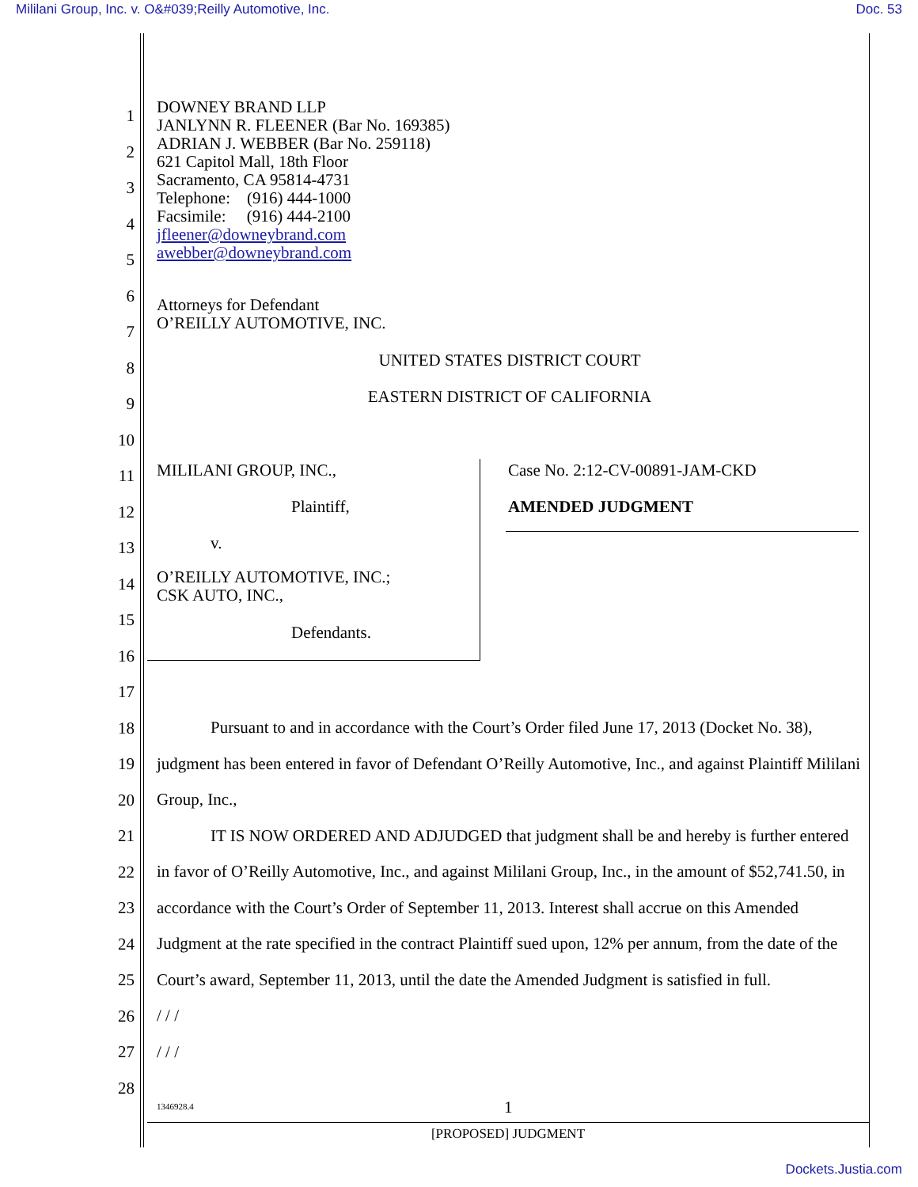Mililani Group, Inc. v. O&#039;Reilly Automotive, Inc. Doc. 53
1
2
3
4
5
6
7
8
9
10
11
12
13
14
15
16
17
18
19
20
21
22
23
24
25
26
27
28
DOWNEY BRAND LLP
JANLYNN R. FLEENER (Bar No. 169385)
ADRIAN J. WEBBER (Bar No. 259118)
621 Capitol Mall, 18th Floor
Sacramento, CA 95814-4731
Telephone: (916) 444-1000
Facsimile: (916) 444-2100
jfleener@downeybrand.com
awebber@downeybrand.com
Attorneys for Defendant
O’REILLY AUTOMOTIVE, INC.
UNITED STATES DISTRICT COURT
EASTERN DISTRICT OF CALIFORNIA
MILILANI GROUP, INC.,
Plaintiff,
v.
O’REILLY AUTOMOTIVE, INC.;
CSK AUTO, INC.,
Defendants.
Case No. 2:12-CV-00891-JAM-CKD
AMENDED JUDGMENT
Pursuant to and in accordance with the Court’s Order filed June 17, 2013 (Docket No. 38), judgment has been entered in favor of Defendant O’Reilly Automotive, Inc., and against Plaintiff Mililani Group, Inc.,
IT IS NOW ORDERED AND ADJUDGED that judgment shall be and hereby is further entered in favor of O’Reilly Automotive, Inc., and against Mililani Group, Inc., in the amount of $52,741.50, in accordance with the Court’s Order of September 11, 2013. Interest shall accrue on this Amended Judgment at the rate specified in the contract Plaintiff sued upon, 12% per annum, from the date of the Court’s award, September 11, 2013, until the date the Amended Judgment is satisfied in full.
/ / /
/ / /
1346928.4 1
[PROPOSED] JUDGMENT
Dockets.Justia.com